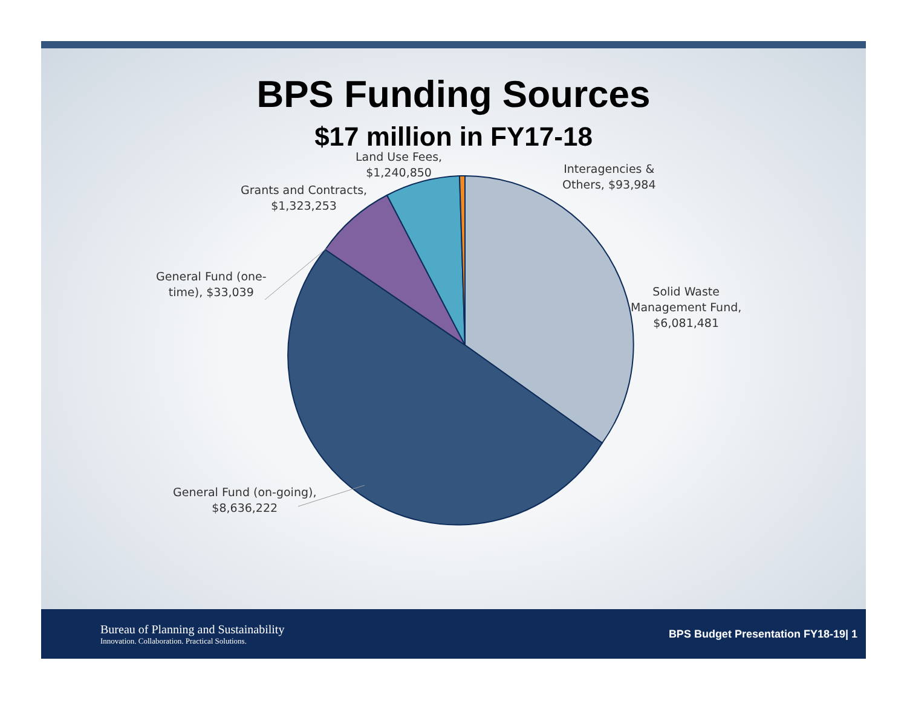BPS Funding Sources
$17 million in FY17-18
Land Use Fees,
$1,240,850
Grants and Contracts,
$1,323,253
Interagencies &
Others, $93,984
General Fund (one-
time), $33,039
Solid Waste
Management Fund,
$6,081,481
General Fund (on-going),
$8,636,222
Bureau of Planning and Sustainability
Innovation. Collaboration. Practical Solutions.
BPS Budget Presentation FY18-19| 1